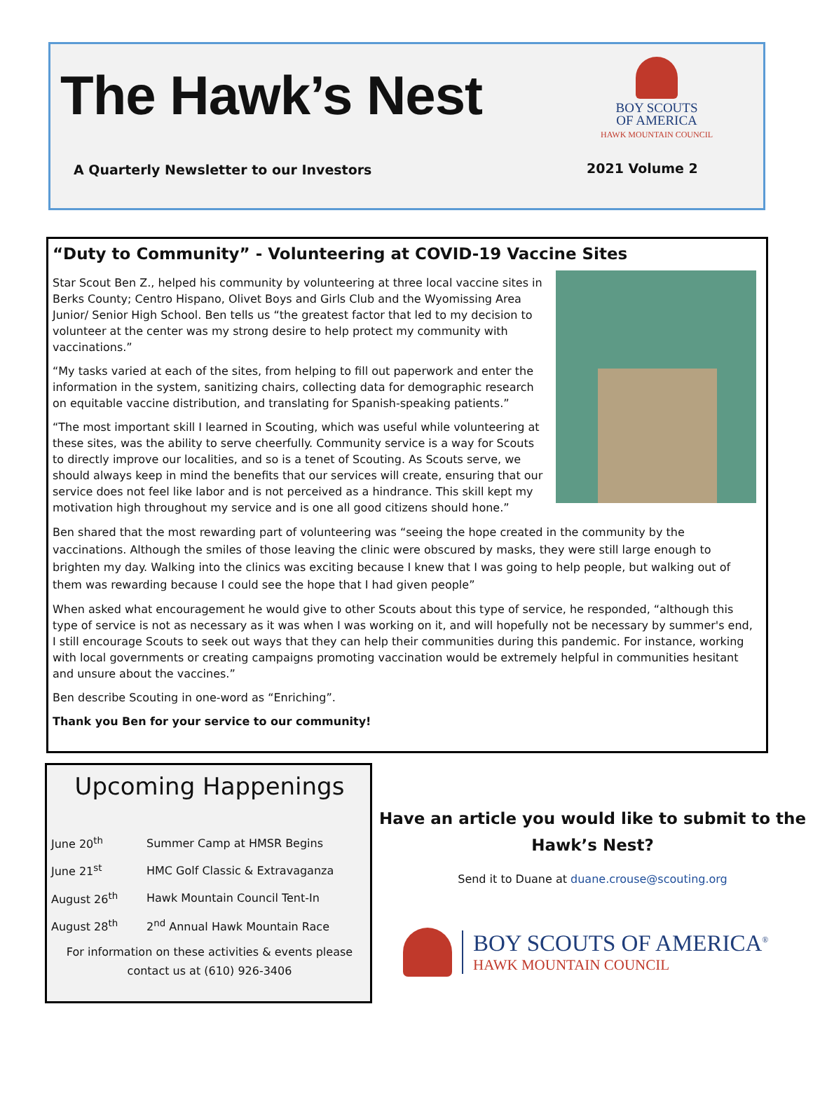The Hawk’s Nest
BOY SCOUTS
OF AMERICA
HAWK MOUNTAIN COUNCIL
A Quarterly Newsletter to our Investors
2021 Volume 2
“Duty to Community” - Volunteering at COVID-19 Vaccine Sites
Star Scout Ben Z., helped his community by volunteering at three local vaccine sites in Berks County; Centro Hispano, Olivet Boys and Girls Club and the Wyomissing Area Junior/ Senior High School. Ben tells us “the greatest factor that led to my decision to volunteer at the center was my strong desire to help protect my community with vaccinations.”
“My tasks varied at each of the sites, from helping to fill out paperwork and enter the information in the system, sanitizing chairs, collecting data for demographic research on equitable vaccine distribution, and translating for Spanish-speaking patients.”
“The most important skill I learned in Scouting, which was useful while volunteering at these sites, was the ability to serve cheerfully. Community service is a way for Scouts to directly improve our localities, and so is a tenet of Scouting. As Scouts serve, we should always keep in mind the benefits that our services will create, ensuring that our service does not feel like labor and is not perceived as a hindrance. This skill kept my motivation high throughout my service and is one all good citizens should hone.”
Ben shared that the most rewarding part of volunteering was “seeing the hope created in the community by the vaccinations. Although the smiles of those leaving the clinic were obscured by masks, they were still large enough to brighten my day. Walking into the clinics was exciting because I knew that I was going to help people, but walking out of them was rewarding because I could see the hope that I had given people”
When asked what encouragement he would give to other Scouts about this type of service, he responded, “although this type of service is not as necessary as it was when I was working on it, and will hopefully not be necessary by summer's end, I still encourage Scouts to seek out ways that they can help their communities during this pandemic. For instance, working with local governments or creating campaigns promoting vaccination would be extremely helpful in communities hesitant and unsure about the vaccines.”
Ben describe Scouting in one-word as “Enriching”.
Thank you Ben for your service to our community!
Upcoming Happenings
| June 20<sup>th</sup> | Summer Camp at HMSR Begins |
| June 21<sup>st</sup> | HMC Golf Classic & Extravaganza |
| August 26<sup>th</sup> | Hawk Mountain Council Tent-In |
| August 28<sup>th</sup> | 2<sup>nd</sup> Annual Hawk Mountain Race |
For information on these activities & events please
contact us at (610) 926-3406
Have an article you would like to submit to the
Hawk’s Nest?
Send it to Duane at duane.crouse@scouting.org
BOY SCOUTS OF AMERICA<sup>®</sup>
HAWK MOUNTAIN COUNCIL